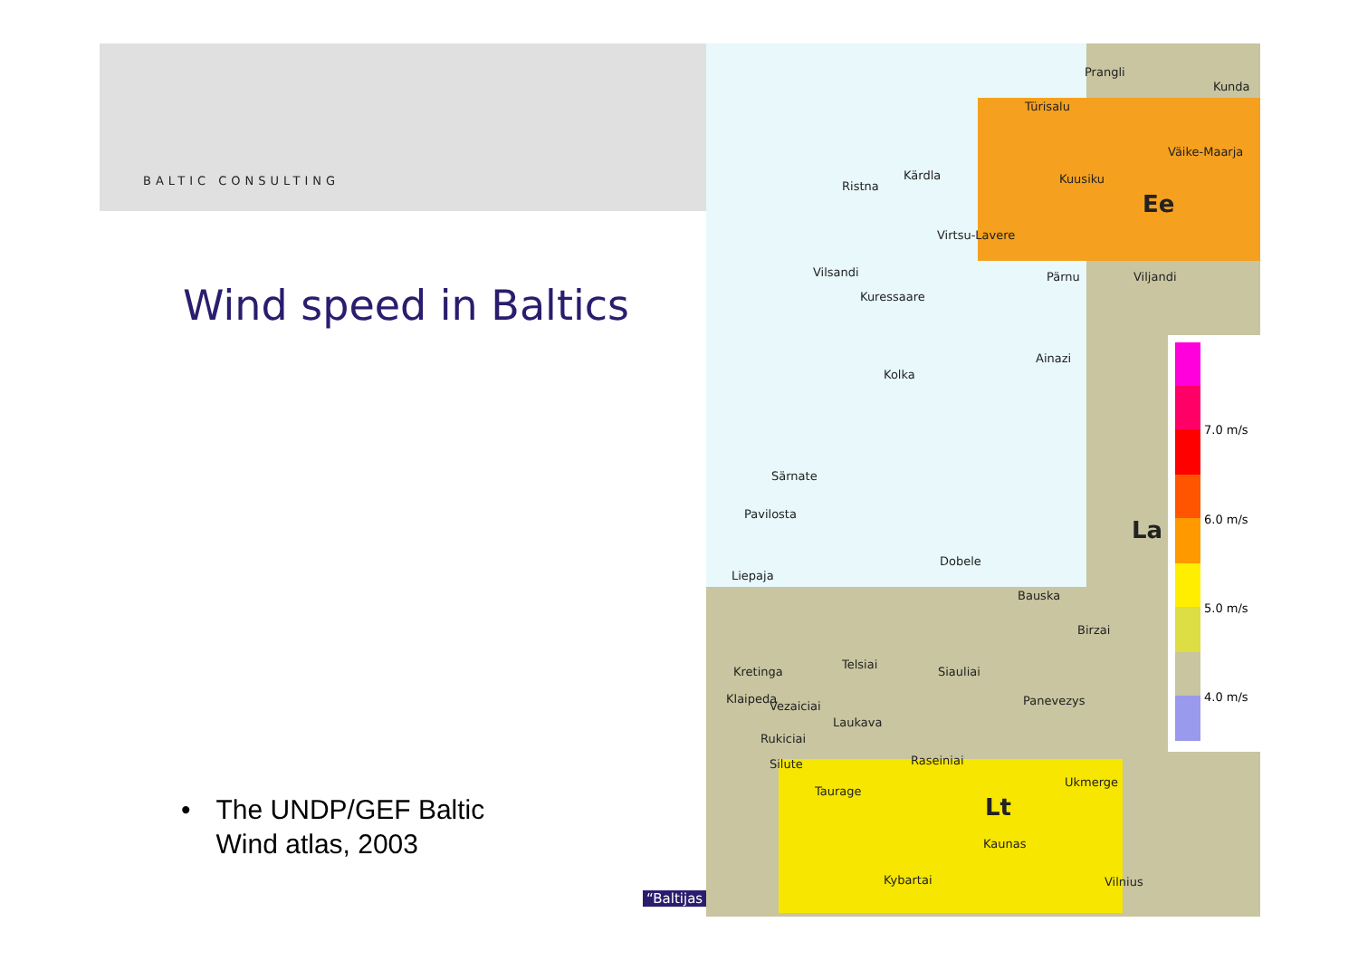BALTIC CONSULTING
Wind speed in Baltics
• The UNDP/GEF Baltic
Wind atlas, 2003
Prangli
Kunda
Türisalu
Väike-Maarja
Kärdla
Ristna
Kuusiku
Ee
Virtsu-Lavere
Vilsandi Pärnu Viljandi
Kuressaare
Ainazi
Kolka
Särnate
Pavilosta
La
Dobele
Liepaja
Bauska
Birzai
Telsiai
Siauliai Kretinga
Klaipeda
Vezaiciai Panevezys
Laukava
Rukiciai
Raseiniai Silute
Ukmerge
Taurage
Lt
Kaunas
Kybartai Vilnius
7.0 m/s
6.0 m/s
5.0 m/s
4.0 m/s
“Baltijas